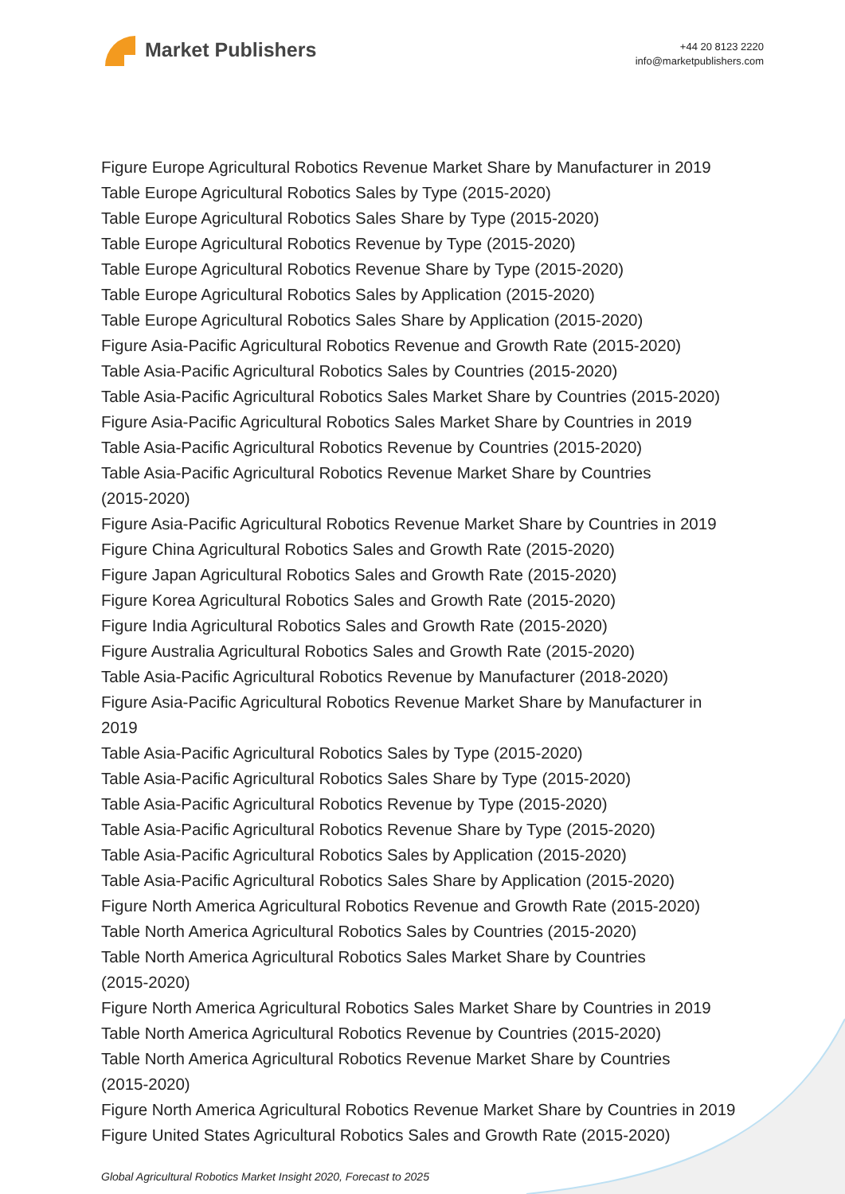Market Publishers
+44 20 8123 2220
info@marketpublishers.com
Figure Europe Agricultural Robotics Revenue Market Share by Manufacturer in 2019
Table Europe Agricultural Robotics Sales by Type (2015-2020)
Table Europe Agricultural Robotics Sales Share by Type (2015-2020)
Table Europe Agricultural Robotics Revenue by Type (2015-2020)
Table Europe Agricultural Robotics Revenue Share by Type (2015-2020)
Table Europe Agricultural Robotics Sales by Application (2015-2020)
Table Europe Agricultural Robotics Sales Share by Application (2015-2020)
Figure Asia-Pacific Agricultural Robotics Revenue and Growth Rate (2015-2020)
Table Asia-Pacific Agricultural Robotics Sales by Countries (2015-2020)
Table Asia-Pacific Agricultural Robotics Sales Market Share by Countries (2015-2020)
Figure Asia-Pacific Agricultural Robotics Sales Market Share by Countries in 2019
Table Asia-Pacific Agricultural Robotics Revenue by Countries (2015-2020)
Table Asia-Pacific Agricultural Robotics Revenue Market Share by Countries
(2015-2020)
Figure Asia-Pacific Agricultural Robotics Revenue Market Share by Countries in 2019
Figure China Agricultural Robotics Sales and Growth Rate (2015-2020)
Figure Japan Agricultural Robotics Sales and Growth Rate (2015-2020)
Figure Korea Agricultural Robotics Sales and Growth Rate (2015-2020)
Figure India Agricultural Robotics Sales and Growth Rate (2015-2020)
Figure Australia Agricultural Robotics Sales and Growth Rate (2015-2020)
Table Asia-Pacific Agricultural Robotics Revenue by Manufacturer (2018-2020)
Figure Asia-Pacific Agricultural Robotics Revenue Market Share by Manufacturer in
2019
Table Asia-Pacific Agricultural Robotics Sales by Type (2015-2020)
Table Asia-Pacific Agricultural Robotics Sales Share by Type (2015-2020)
Table Asia-Pacific Agricultural Robotics Revenue by Type (2015-2020)
Table Asia-Pacific Agricultural Robotics Revenue Share by Type (2015-2020)
Table Asia-Pacific Agricultural Robotics Sales by Application (2015-2020)
Table Asia-Pacific Agricultural Robotics Sales Share by Application (2015-2020)
Figure North America Agricultural Robotics Revenue and Growth Rate (2015-2020)
Table North America Agricultural Robotics Sales by Countries (2015-2020)
Table North America Agricultural Robotics Sales Market Share by Countries
(2015-2020)
Figure North America Agricultural Robotics Sales Market Share by Countries in 2019
Table North America Agricultural Robotics Revenue by Countries (2015-2020)
Table North America Agricultural Robotics Revenue Market Share by Countries
(2015-2020)
Figure North America Agricultural Robotics Revenue Market Share by Countries in 2019
Figure United States Agricultural Robotics Sales and Growth Rate (2015-2020)
Global Agricultural Robotics Market Insight 2020, Forecast to 2025